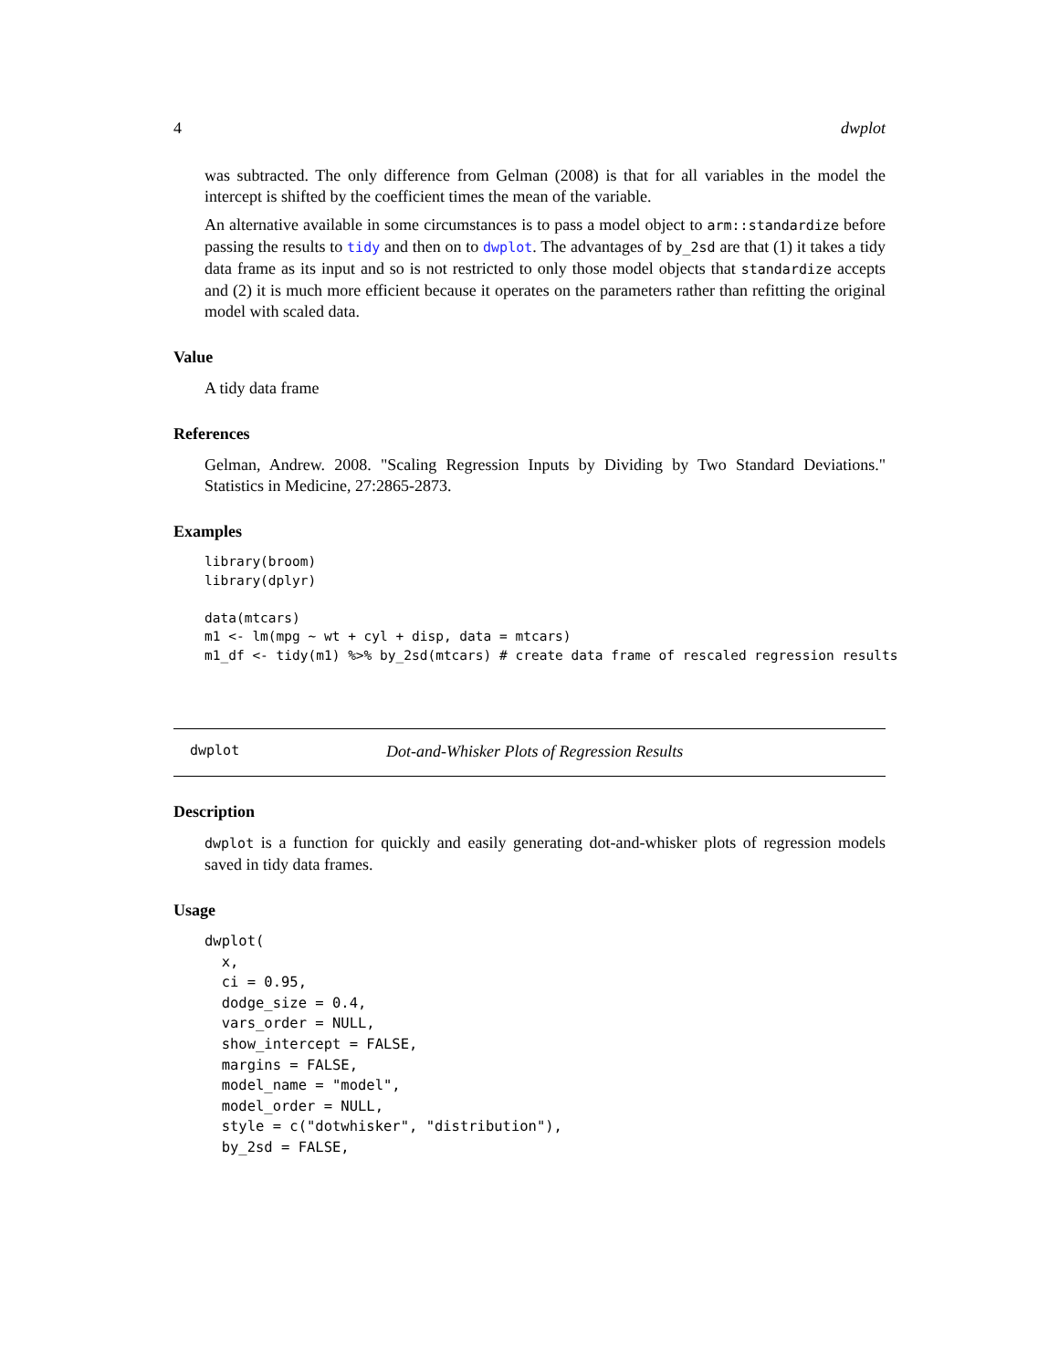4 dwplot
was subtracted. The only difference from Gelman (2008) is that for all variables in the model the intercept is shifted by the coefficient times the mean of the variable.
An alternative available in some circumstances is to pass a model object to arm::standardize before passing the results to tidy and then on to dwplot. The advantages of by_2sd are that (1) it takes a tidy data frame as its input and so is not restricted to only those model objects that standardize accepts and (2) it is much more efficient because it operates on the parameters rather than refitting the original model with scaled data.
Value
A tidy data frame
References
Gelman, Andrew. 2008. "Scaling Regression Inputs by Dividing by Two Standard Deviations." Statistics in Medicine, 27:2865-2873.
Examples
library(broom)
library(dplyr)

data(mtcars)
m1 <- lm(mpg ~ wt + cyl + disp, data = mtcars)
m1_df <- tidy(m1) %>% by_2sd(mtcars) # create data frame of rescaled regression results
dwplot Dot-and-Whisker Plots of Regression Results
Description
dwplot is a function for quickly and easily generating dot-and-whisker plots of regression models saved in tidy data frames.
Usage
dwplot(
  x,
  ci = 0.95,
  dodge_size = 0.4,
  vars_order = NULL,
  show_intercept = FALSE,
  margins = FALSE,
  model_name = "model",
  model_order = NULL,
  style = c("dotwhisker", "distribution"),
  by_2sd = FALSE,